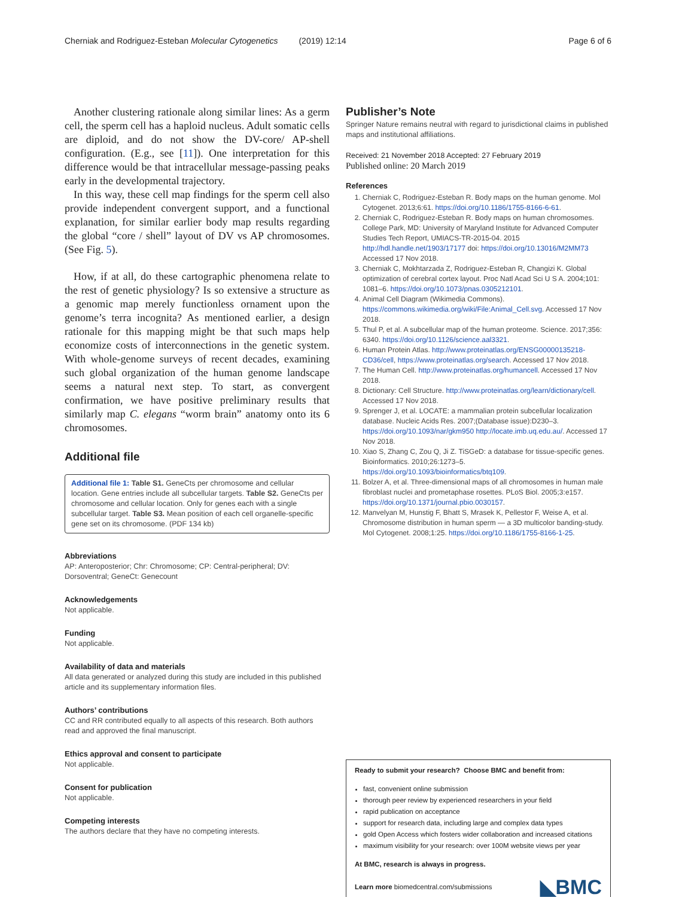Cherniak and Rodriguez-Esteban Molecular Cytogenetics (2019) 12:14
Page 6 of 6
Another clustering rationale along similar lines: As a germ cell, the sperm cell has a haploid nucleus. Adult somatic cells are diploid, and do not show the DV-core/ AP-shell configuration. (E.g., see [11]). One interpretation for this difference would be that intracellular message-passing peaks early in the developmental trajectory.
In this way, these cell map findings for the sperm cell also provide independent convergent support, and a functional explanation, for similar earlier body map results regarding the global “core / shell” layout of DV vs AP chromosomes. (See Fig. 5).
How, if at all, do these cartographic phenomena relate to the rest of genetic physiology? Is so extensive a structure as a genomic map merely functionless ornament upon the genome’s terra incognita? As mentioned earlier, a design rationale for this mapping might be that such maps help economize costs of interconnections in the genetic system. With whole-genome surveys of recent decades, examining such global organization of the human genome landscape seems a natural next step. To start, as convergent confirmation, we have positive preliminary results that similarly map C. elegans “worm brain” anatomy onto its 6 chromosomes.
Additional file
Additional file 1: Table S1. GeneCts per chromosome and cellular location. Gene entries include all subcellular targets. Table S2. GeneCts per chromosome and cellular location. Only for genes each with a single subcellular target. Table S3. Mean position of each cell organelle-specific gene set on its chromosome. (PDF 134 kb)
Abbreviations
AP: Anteroposterior; Chr: Chromosome; CP: Central-peripheral; DV: Dorsoventral; GeneCt: Genecount
Acknowledgements
Not applicable.
Funding
Not applicable.
Availability of data and materials
All data generated or analyzed during this study are included in this published article and its supplementary information files.
Authors’ contributions
CC and RR contributed equally to all aspects of this research. Both authors read and approved the final manuscript.
Ethics approval and consent to participate
Not applicable.
Consent for publication
Not applicable.
Competing interests
The authors declare that they have no competing interests.
Publisher’s Note
Springer Nature remains neutral with regard to jurisdictional claims in published maps and institutional affiliations.
Received: 21 November 2018 Accepted: 27 February 2019
Published online: 20 March 2019
References
1. Cherniak C, Rodriguez-Esteban R. Body maps on the human genome. Mol Cytogenet. 2013;6:61. https://doi.org/10.1186/1755-8166-6-61.
2. Cherniak C, Rodriguez-Esteban R. Body maps on human chromosomes. College Park, MD: University of Maryland Institute for Advanced Computer Studies Tech Report, UMIACS-TR-2015-04. 2015 http://hdl.handle.net/1903/17177 doi: https://doi.org/10.13016/M2MM73 Accessed 17 Nov 2018.
3. Cherniak C, Mokhtarzada Z, Rodriguez-Esteban R, Changizi K. Global optimization of cerebral cortex layout. Proc Natl Acad Sci U S A. 2004;101: 1081–6. https://doi.org/10.1073/pnas.0305212101.
4. Animal Cell Diagram (Wikimedia Commons). https://commons.wikimedia.org/wiki/File:Animal_Cell.svg. Accessed 17 Nov 2018.
5. Thul P, et al. A subcellular map of the human proteome. Science. 2017;356: 6340. https://doi.org/10.1126/science.aal3321.
6. Human Protein Atlas. http://www.proteinatlas.org/ENSG00000135218-CD36/cell, https://www.proteinatlas.org/search. Accessed 17 Nov 2018.
7. The Human Cell. http://www.proteinatlas.org/humancell. Accessed 17 Nov 2018.
8. Dictionary: Cell Structure. http://www.proteinatlas.org/learn/dictionary/cell. Accessed 17 Nov 2018.
9. Sprenger J, et al. LOCATE: a mammalian protein subcellular localization database. Nucleic Acids Res. 2007;(Database issue):D230–3. https://doi.org/10.1093/nar/gkm950 http://locate.imb.uq.edu.au/. Accessed 17 Nov 2018.
10. Xiao S, Zhang C, Zou Q, Ji Z. TiSGeD: a database for tissue-specific genes. Bioinformatics. 2010;26:1273–5. https://doi.org/10.1093/bioinformatics/btq109.
11. Bolzer A, et al. Three-dimensional maps of all chromosomes in human male fibroblast nuclei and prometaphase rosettes. PLoS Biol. 2005;3:e157. https://doi.org/10.1371/journal.pbio.0030157.
12. Manvelyan M, Hunstig F, Bhatt S, Mrasek K, Pellestor F, Weise A, et al. Chromosome distribution in human sperm — a 3D multicolor banding-study. Mol Cytogenet. 2008;1:25. https://doi.org/10.1186/1755-8166-1-25.
Ready to submit your research? Choose BMC and benefit from:
fast, convenient online submission
thorough peer review by experienced researchers in your field
rapid publication on acceptance
support for research data, including large and complex data types
gold Open Access which fosters wider collaboration and increased citations
maximum visibility for your research: over 100M website views per year
At BMC, research is always in progress.
Learn more biomedcentral.com/submissions
◣BMC